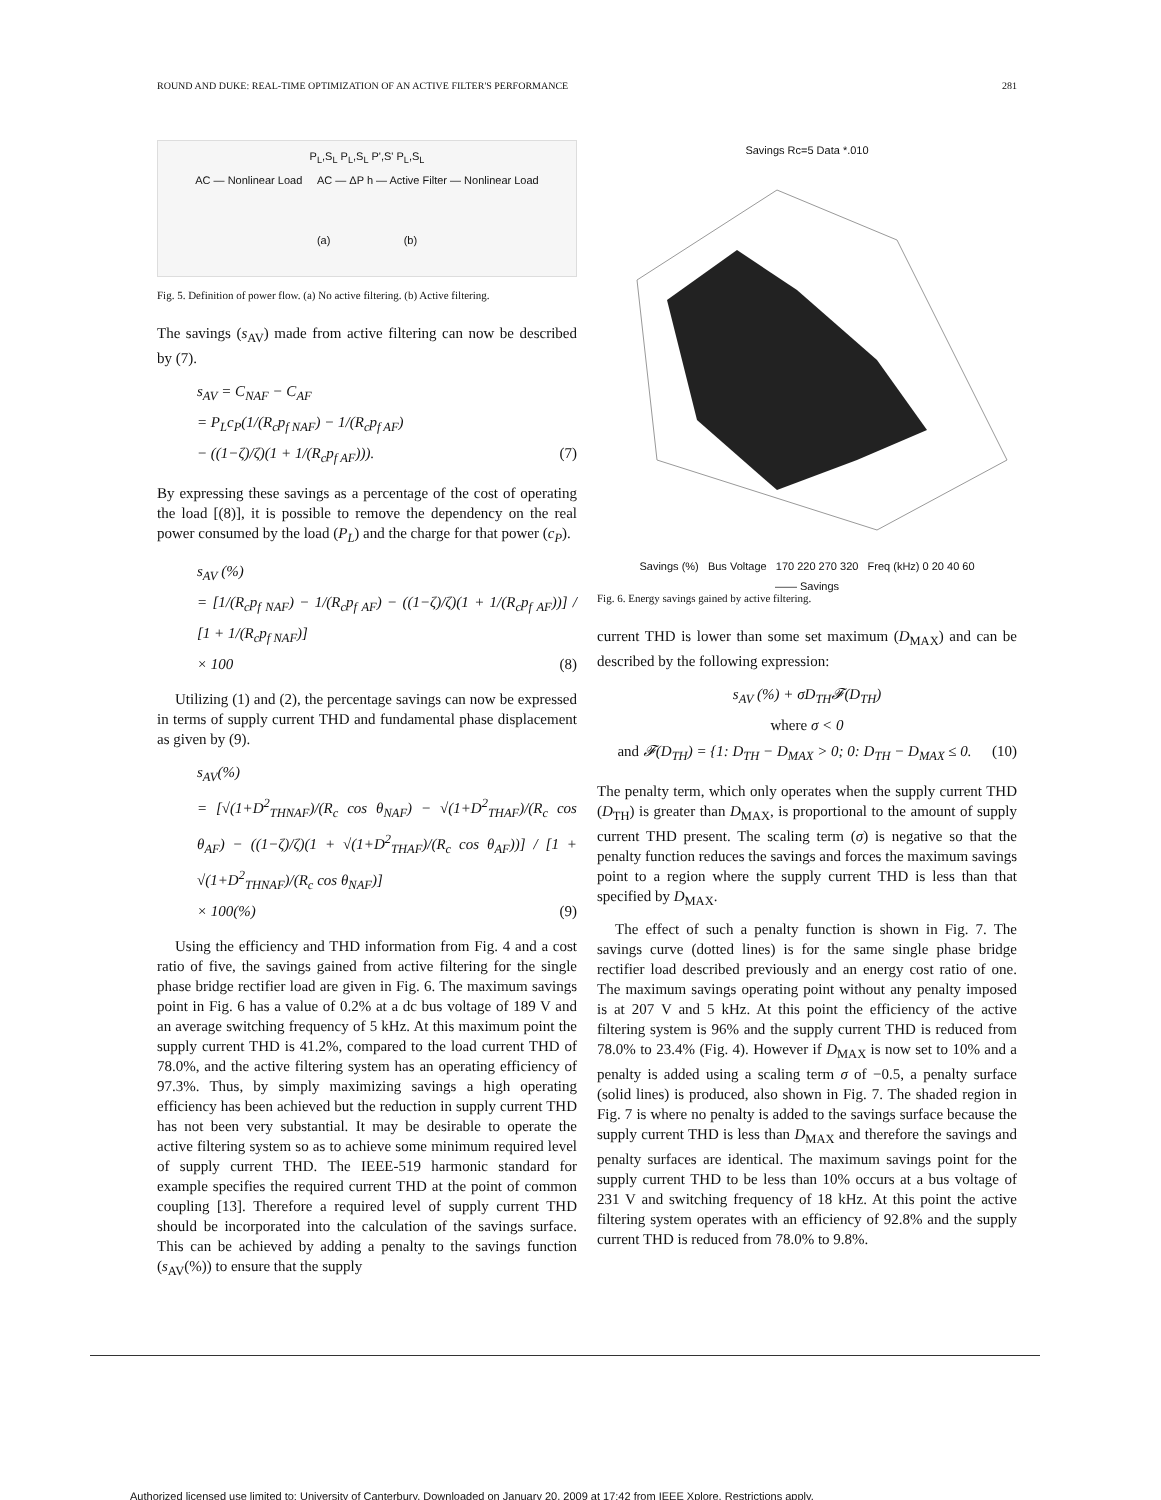ROUND AND DUKE: REAL-TIME OPTIMIZATION OF AN ACTIVE FILTER'S PERFORMANCE 281
P<sub>L</sub>,S<sub>L</sub> P<sub>L</sub>,S<sub>L</sub> P',S' P<sub>L</sub>,S<sub>L</sub>
AC — Nonlinear Load AC — ΔP h — Active Filter — Nonlinear Load
(a) (b)
Fig. 5. Definition of power flow. (a) No active filtering. (b) Active filtering.
The savings (s<sub>AV</sub>) made from active filtering can now be described by (7).
s<sub>AV</sub> = C<sub>NAF</sub> − C<sub>AF</sub>
= P<sub>L</sub>c<sub>P</sub>(1/(R<sub>c</sub>p<sub>f NAF</sub>) − 1/(R<sub>c</sub>p<sub>f AF</sub>)
− ((1−ζ)/ζ)(1 + 1/(R<sub>c</sub>p<sub>f AF</sub>))). (7)
By expressing these savings as a percentage of the cost of operating the load [(8)], it is possible to remove the dependency on the real power consumed by the load (P<sub>L</sub>) and the charge for that power (c<sub>P</sub>).
s<sub>AV</sub> (%)
= [1/(R<sub>c</sub>p<sub>f NAF</sub>) − 1/(R<sub>c</sub>p<sub>f AF</sub>) − ((1−ζ)/ζ)(1 + 1/(R<sub>c</sub>p<sub>f AF</sub>))] / [1 + 1/(R<sub>c</sub>p<sub>f NAF</sub>)]
× 100 (8)
Utilizing (1) and (2), the percentage savings can now be expressed in terms of supply current THD and fundamental phase displacement as given by (9).
s<sub>AV</sub>(%)
= [√(1+D<sup>2</sup><sub>THNAF</sub>)/(R<sub>c</sub> cos θ<sub>NAF</sub>) − √(1+D<sup>2</sup><sub>THAF</sub>)/(R<sub>c</sub> cos θ<sub>AF</sub>) − ((1−ζ)/ζ)(1 + √(1+D<sup>2</sup><sub>THAF</sub>)/(R<sub>c</sub> cos θ<sub>AF</sub>))] / [1 + √(1+D<sup>2</sup><sub>THNAF</sub>)/(R<sub>c</sub> cos θ<sub>NAF</sub>)]
× 100(%) (9)
Using the efficiency and THD information from Fig. 4 and a cost ratio of five, the savings gained from active filtering for the single phase bridge rectifier load are given in Fig. 6. The maximum savings point in Fig. 6 has a value of 0.2% at a dc bus voltage of 189 V and an average switching frequency of 5 kHz. At this maximum point the supply current THD is 41.2%, compared to the load current THD of 78.0%, and the active filtering system has an operating efficiency of 97.3%. Thus, by simply maximizing savings a high operating efficiency has been achieved but the reduction in supply current THD has not been very substantial. It may be desirable to operate the active filtering system so as to achieve some minimum required level of supply current THD. The IEEE-519 harmonic standard for example specifies the required current THD at the point of common coupling [13]. Therefore a required level of supply current THD should be incorporated into the calculation of the savings surface. This can be achieved by adding a penalty to the savings function (s<sub>AV</sub>(%)) to ensure that the supply
Savings Rc=5 Data *.010
Savings (%) Bus Voltage 170 220 270 320 Freq (kHz) 0 20 40 60
—— Savings
Fig. 6. Energy savings gained by active filtering.
current THD is lower than some set maximum (D<sub>MAX</sub>) and can be described by the following expression:
s<sub>AV</sub> (%) + σD<sub>TH</sub>𝓕(D<sub>TH</sub>)
where σ < 0
and 𝓕(D<sub>TH</sub>) = {1: D<sub>TH</sub> − D<sub>MAX</sub> > 0; 0: D<sub>TH</sub> − D<sub>MAX</sub> ≤ 0. (10)
The penalty term, which only operates when the supply current THD (D<sub>TH</sub>) is greater than D<sub>MAX</sub>, is proportional to the amount of supply current THD present. The scaling term (σ) is negative so that the penalty function reduces the savings and forces the maximum savings point to a region where the supply current THD is less than that specified by D<sub>MAX</sub>.
The effect of such a penalty function is shown in Fig. 7. The savings curve (dotted lines) is for the same single phase bridge rectifier load described previously and an energy cost ratio of one. The maximum savings operating point without any penalty imposed is at 207 V and 5 kHz. At this point the efficiency of the active filtering system is 96% and the supply current THD is reduced from 78.0% to 23.4% (Fig. 4). However if D<sub>MAX</sub> is now set to 10% and a penalty is added using a scaling term σ of −0.5, a penalty surface (solid lines) is produced, also shown in Fig. 7. The shaded region in Fig. 7 is where no penalty is added to the savings surface because the supply current THD is less than D<sub>MAX</sub> and therefore the savings and penalty surfaces are identical. The maximum savings point for the supply current THD to be less than 10% occurs at a bus voltage of 231 V and switching frequency of 18 kHz. At this point the active filtering system operates with an efficiency of 92.8% and the supply current THD is reduced from 78.0% to 9.8%.
Authorized licensed use limited to: University of Canterbury. Downloaded on January 20, 2009 at 17:42 from IEEE Xplore. Restrictions apply.